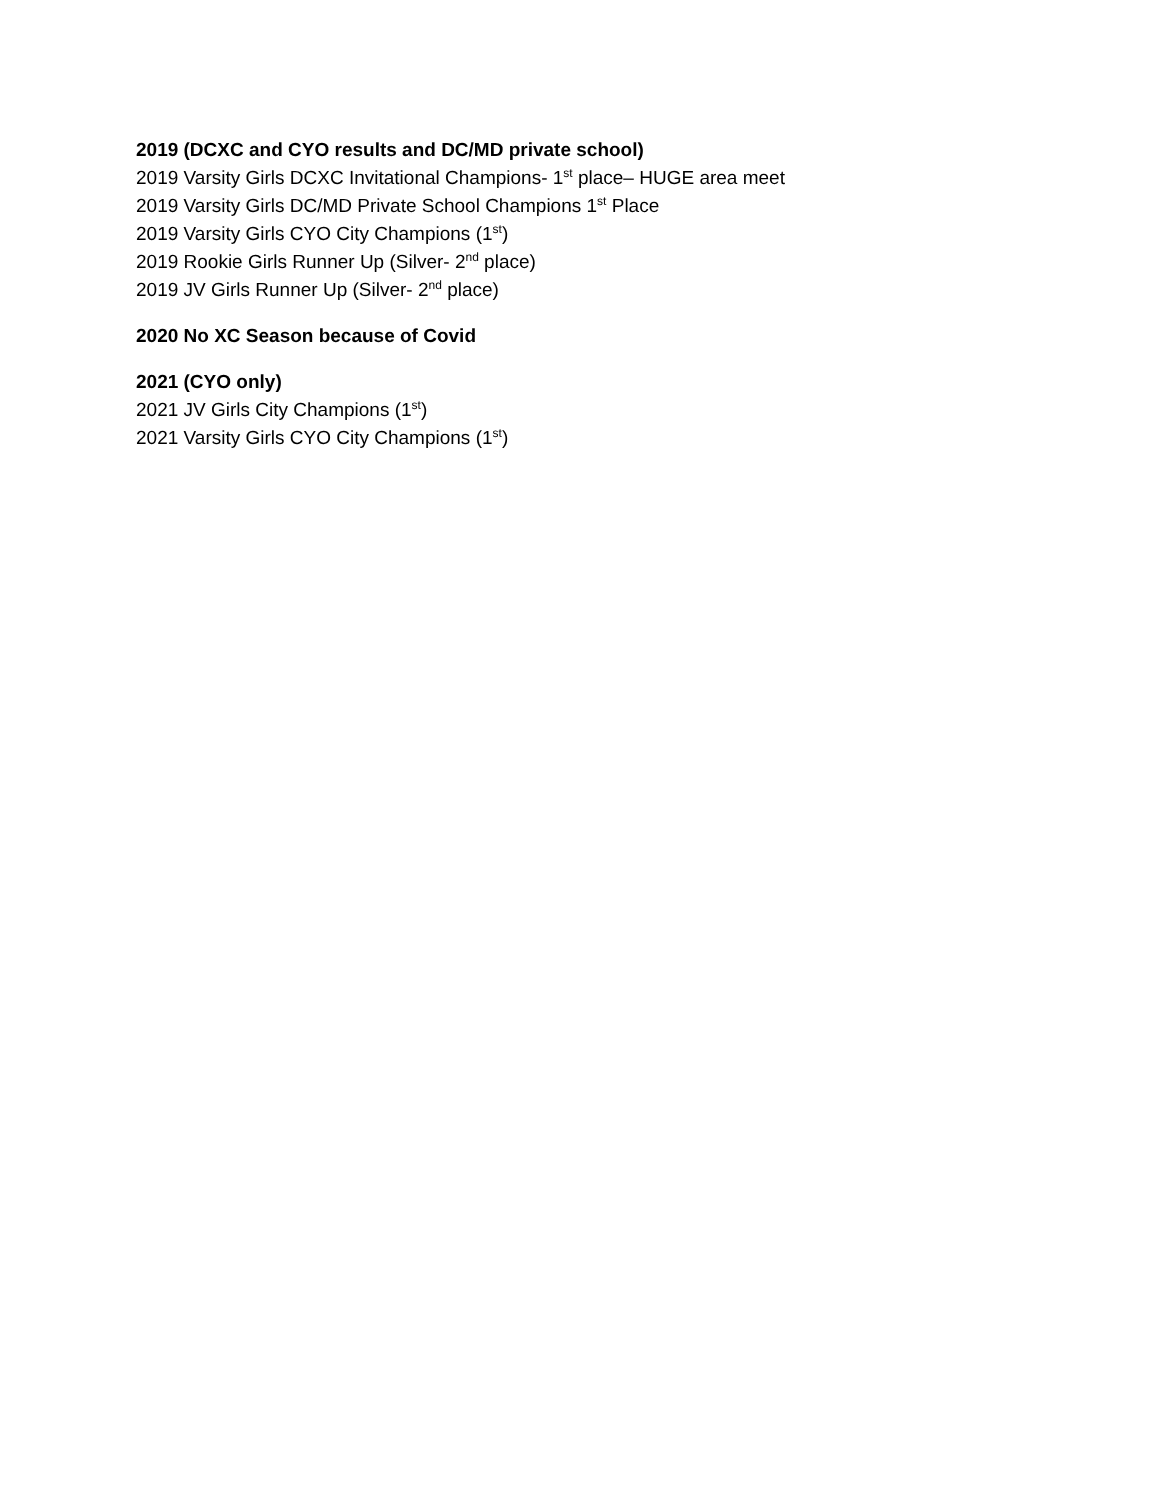2019 (DCXC and CYO results and DC/MD private school)
2019 Varsity Girls DCXC Invitational Champions- 1<sup>st</sup> place– HUGE area meet
2019 Varsity Girls DC/MD Private School Champions 1<sup>st</sup> Place
2019 Varsity Girls CYO City Champions (1<sup>st</sup>)
2019 Rookie Girls Runner Up (Silver- 2<sup>nd</sup> place)
2019 JV Girls Runner Up (Silver- 2<sup>nd</sup> place)
2020 No XC Season because of Covid
2021 (CYO only)
2021 JV Girls City Champions (1<sup>st</sup>)
2021 Varsity Girls CYO City Champions (1<sup>st</sup>)